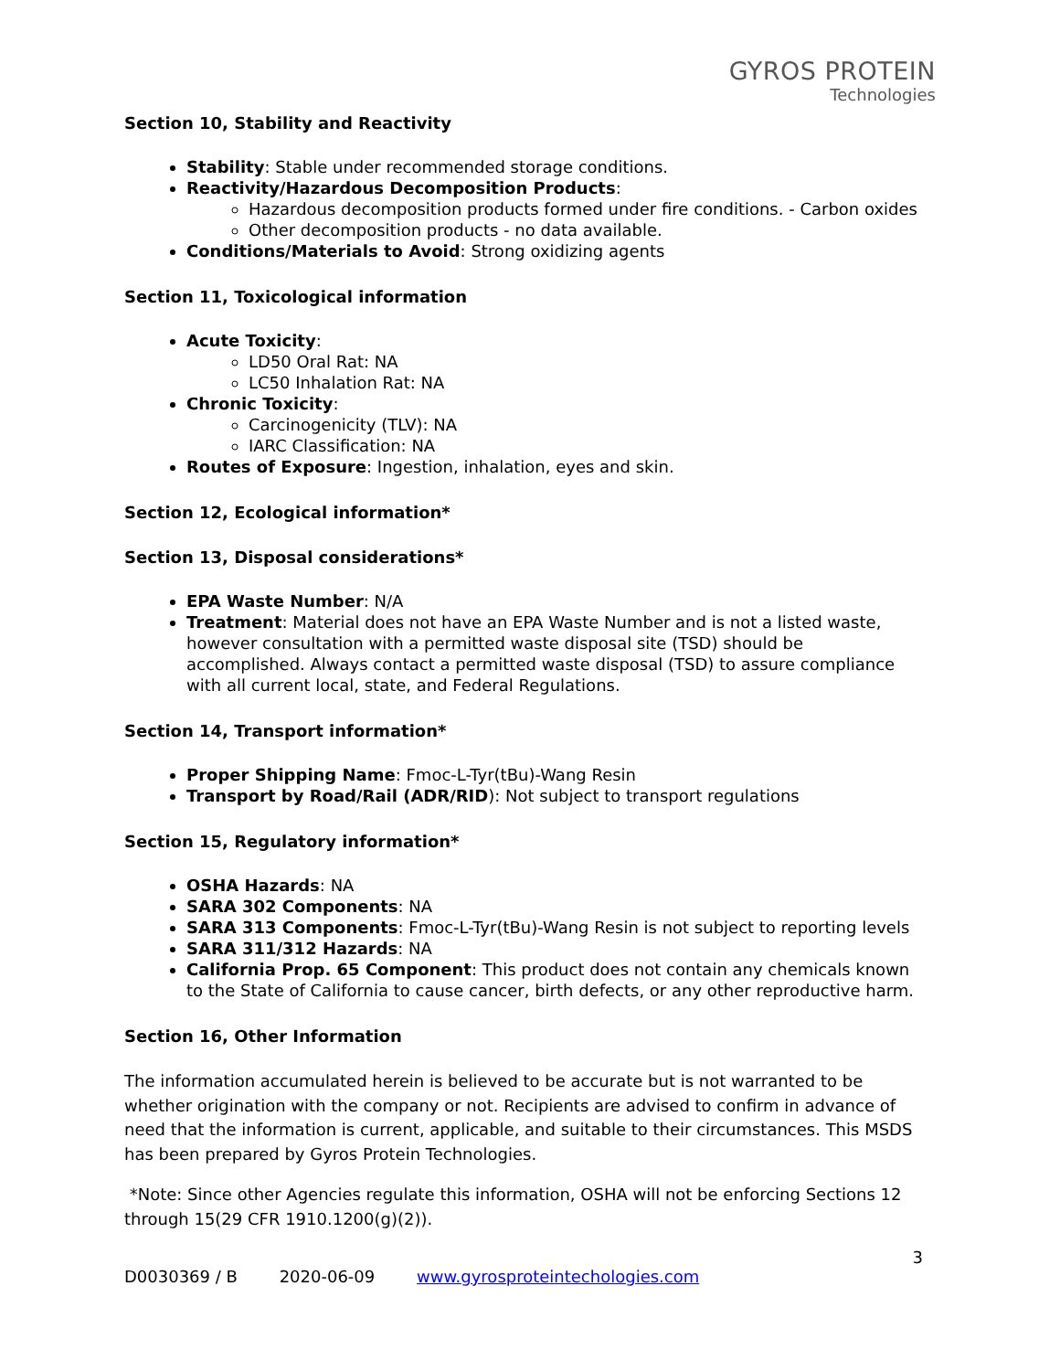GYROS PROTEIN
Technologies
Section 10, Stability and Reactivity
Stability: Stable under recommended storage conditions.
Reactivity/Hazardous Decomposition Products:
Hazardous decomposition products formed under fire conditions. - Carbon oxides
Other decomposition products - no data available.
Conditions/Materials to Avoid: Strong oxidizing agents
Section 11, Toxicological information
Acute Toxicity:
LD50 Oral Rat: NA
LC50 Inhalation Rat: NA
Chronic Toxicity:
Carcinogenicity (TLV): NA
IARC Classification: NA
Routes of Exposure: Ingestion, inhalation, eyes and skin.
Section 12, Ecological information*
Section 13, Disposal considerations*
EPA Waste Number: N/A
Treatment: Material does not have an EPA Waste Number and is not a listed waste, however consultation with a permitted waste disposal site (TSD) should be accomplished. Always contact a permitted waste disposal (TSD) to assure compliance with all current local, state, and Federal Regulations.
Section 14, Transport information*
Proper Shipping Name: Fmoc-L-Tyr(tBu)-Wang Resin
Transport by Road/Rail (ADR/RID): Not subject to transport regulations
Section 15, Regulatory information*
OSHA Hazards: NA
SARA 302 Components: NA
SARA 313 Components: Fmoc-L-Tyr(tBu)-Wang Resin is not subject to reporting levels
SARA 311/312 Hazards: NA
California Prop. 65 Component: This product does not contain any chemicals known to the State of California to cause cancer, birth defects, or any other reproductive harm.
Section 16, Other Information
The information accumulated herein is believed to be accurate but is not warranted to be whether origination with the company or not. Recipients are advised to confirm in advance of need that the information is current, applicable, and suitable to their circumstances. This MSDS has been prepared by Gyros Protein Technologies.
*Note: Since other Agencies regulate this information, OSHA will not be enforcing Sections 12 through 15(29 CFR 1910.1200(g)(2)).
3
D0030369 / B 2020-06-09 www.gyrosproteintechologies.com